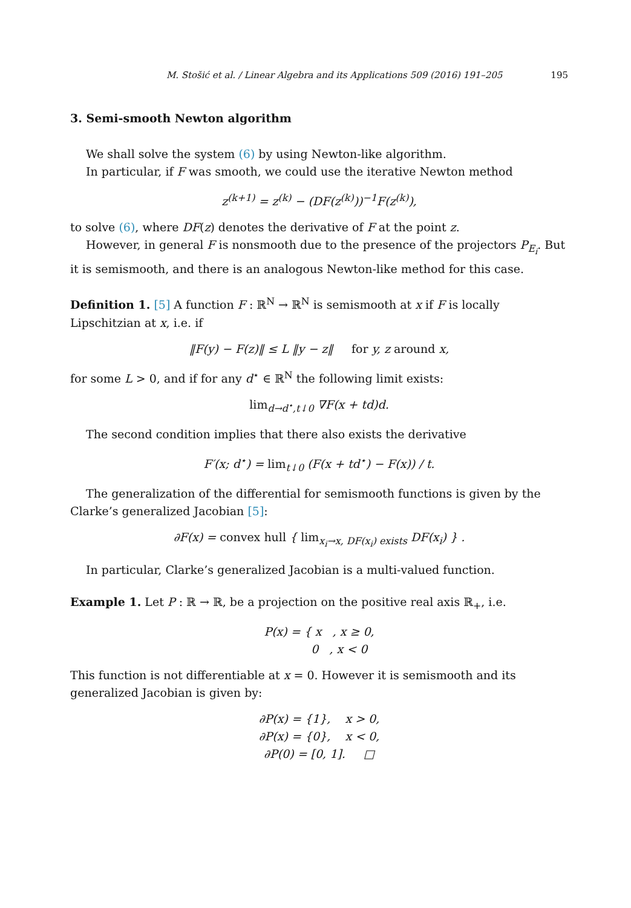M. Stošić et al. / Linear Algebra and its Applications 509 (2016) 191–205 195
3. Semi-smooth Newton algorithm
We shall solve the system (6) by using Newton-like algorithm.
In particular, if F was smooth, we could use the iterative Newton method
z<sup>(k+1)</sup> = z<sup>(k)</sup> − (DF(z<sup>(k)</sup>))<sup>−1</sup>F(z<sup>(k)</sup>),
to solve (6), where DF(z) denotes the derivative of F at the point z.
However, in general F is nonsmooth due to the presence of the projectors P<sub>E<sub>i</sub></sub>. But it is semismooth, and there is an analogous Newton-like method for this case.
Definition 1. [5] A function F : ℝ<sup>N</sup> → ℝ<sup>N</sup> is semismooth at x if F is locally Lipschitzian at x, i.e. if
‖F(y) − F(z)‖ ≤ L ‖y − z‖ for y, z around x,
for some L > 0, and if for any d<sup>⋆</sup> ∈ ℝ<sup>N</sup> the following limit exists:
lim<sub>d→d<sup>⋆</sup>,t↓0</sub> ∇F(x + td)d.
The second condition implies that there also exists the derivative
F′(x; d<sup>⋆</sup>) = lim<sub>t↓0</sub> (F(x + td<sup>⋆</sup>) − F(x)) / t.
The generalization of the differential for semismooth functions is given by the Clarke’s generalized Jacobian [5]:
∂F(x) = convex hull { lim<sub>x<sub>i</sub>→x, DF(x<sub>i</sub>) exists</sub> DF(x<sub>i</sub>) } .
In particular, Clarke’s generalized Jacobian is a multi-valued function.
Example 1. Let P : ℝ → ℝ, be a projection on the positive real axis ℝ<sub>+</sub>, i.e.
P(x) = { x , x ≥ 0,
0 , x < 0
This function is not differentiable at x = 0. However it is semismooth and its generalized Jacobian is given by:
∂P(x) = {1}, x > 0,
∂P(x) = {0}, x < 0,
∂P(0) = [0, 1]. □